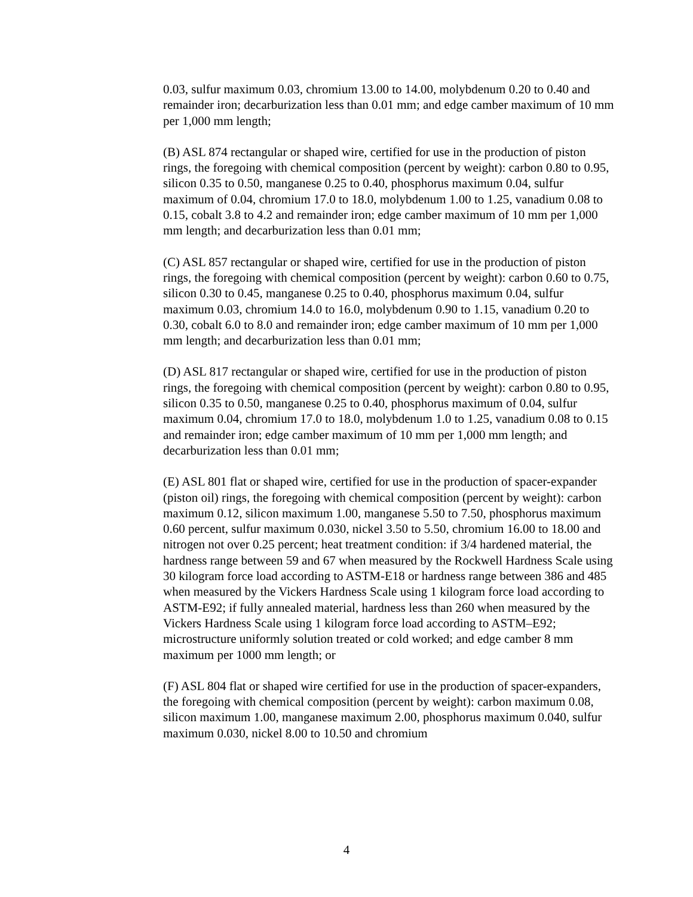0.03, sulfur maximum 0.03, chromium 13.00 to 14.00, molybdenum 0.20 to 0.40 and remainder iron; decarburization less than 0.01 mm; and edge camber maximum of 10 mm per 1,000 mm length;
(B) ASL 874 rectangular or shaped wire, certified for use in the production of piston rings, the foregoing with chemical composition (percent by weight): carbon 0.80 to 0.95, silicon 0.35 to 0.50, manganese 0.25 to 0.40, phosphorus maximum 0.04, sulfur maximum of 0.04, chromium 17.0 to 18.0, molybdenum 1.00 to 1.25, vanadium 0.08 to 0.15, cobalt 3.8 to 4.2 and remainder iron; edge camber maximum of 10 mm per 1,000 mm length; and decarburization less than 0.01 mm;
(C) ASL 857 rectangular or shaped wire, certified for use in the production of piston rings, the foregoing with chemical composition (percent by weight): carbon 0.60 to 0.75, silicon 0.30 to 0.45, manganese 0.25 to 0.40, phosphorus maximum 0.04, sulfur maximum 0.03, chromium 14.0 to 16.0, molybdenum 0.90 to 1.15, vanadium 0.20 to 0.30, cobalt 6.0 to 8.0 and remainder iron; edge camber maximum of 10 mm per 1,000 mm length; and decarburization less than 0.01 mm;
(D) ASL 817 rectangular or shaped wire, certified for use in the production of piston rings, the foregoing with chemical composition (percent by weight): carbon 0.80 to 0.95, silicon 0.35 to 0.50, manganese 0.25 to 0.40, phosphorus maximum of 0.04, sulfur maximum 0.04, chromium 17.0 to 18.0, molybdenum 1.0 to 1.25, vanadium 0.08 to 0.15 and remainder iron; edge camber maximum of 10 mm per 1,000 mm length; and decarburization less than 0.01 mm;
(E) ASL 801 flat or shaped wire, certified for use in the production of spacer-expander (piston oil) rings, the foregoing with chemical composition (percent by weight): carbon maximum 0.12, silicon maximum 1.00, manganese 5.50 to 7.50, phosphorus maximum 0.60 percent, sulfur maximum 0.030, nickel 3.50 to 5.50, chromium 16.00 to 18.00 and nitrogen not over 0.25 percent; heat treatment condition: if 3/4 hardened material, the hardness range between 59 and 67 when measured by the Rockwell Hardness Scale using 30 kilogram force load according to ASTM-E18 or hardness range between 386 and 485 when measured by the Vickers Hardness Scale using 1 kilogram force load according to ASTM-E92; if fully annealed material, hardness less than 260 when measured by the Vickers Hardness Scale using 1 kilogram force load according to ASTM–E92; microstructure uniformly solution treated or cold worked; and edge camber 8 mm maximum per 1000 mm length; or
(F) ASL 804 flat or shaped wire certified for use in the production of spacer-expanders, the foregoing with chemical composition (percent by weight): carbon maximum 0.08, silicon maximum 1.00, manganese maximum 2.00, phosphorus maximum 0.040, sulfur maximum 0.030, nickel 8.00 to 10.50 and chromium
4